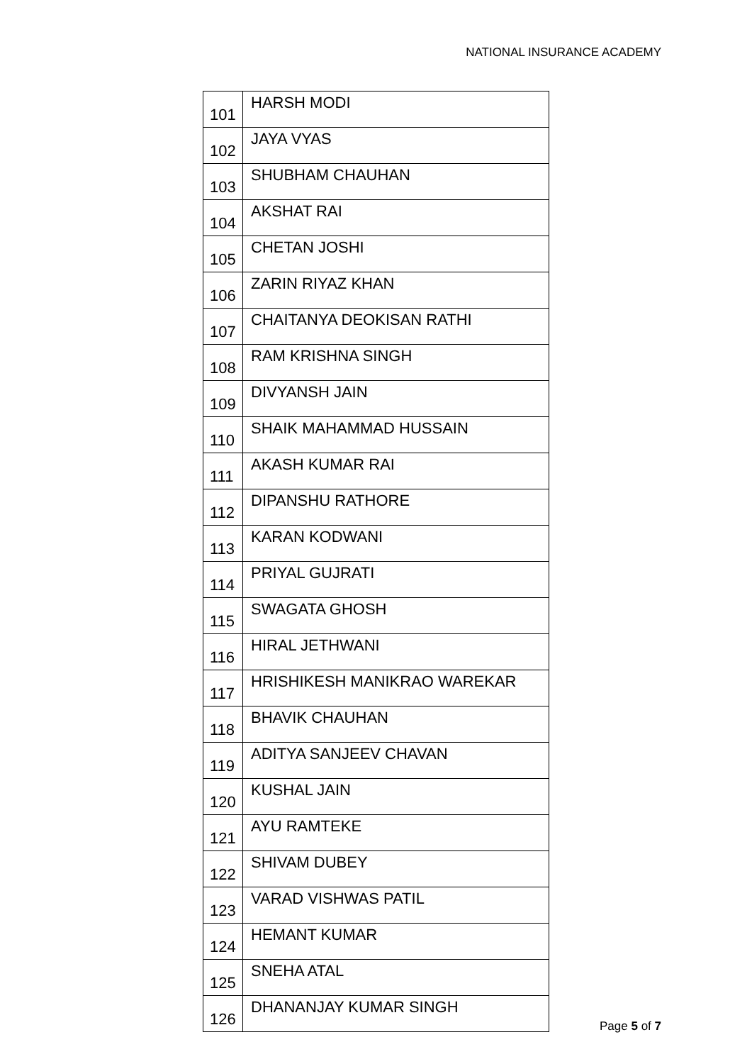NATIONAL INSURANCE ACADEMY
| 101 | HARSH MODI |
| 102 | JAYA VYAS |
| 103 | SHUBHAM CHAUHAN |
| 104 | AKSHAT RAI |
| 105 | CHETAN JOSHI |
| 106 | ZARIN RIYAZ KHAN |
| 107 | CHAITANYA DEOKISAN RATHI |
| 108 | RAM KRISHNA SINGH |
| 109 | DIVYANSH JAIN |
| 110 | SHAIK MAHAMMAD HUSSAIN |
| 111 | AKASH KUMAR RAI |
| 112 | DIPANSHU RATHORE |
| 113 | KARAN KODWANI |
| 114 | PRIYAL GUJRATI |
| 115 | SWAGATA GHOSH |
| 116 | HIRAL JETHWANI |
| 117 | HRISHIKESH MANIKRAO WAREKAR |
| 118 | BHAVIK CHAUHAN |
| 119 | ADITYA SANJEEV CHAVAN |
| 120 | KUSHAL JAIN |
| 121 | AYU RAMTEKE |
| 122 | SHIVAM DUBEY |
| 123 | VARAD VISHWAS PATIL |
| 124 | HEMANT KUMAR |
| 125 | SNEHA ATAL |
| 126 | DHANANJAY KUMAR SINGH |
Page 5 of 7